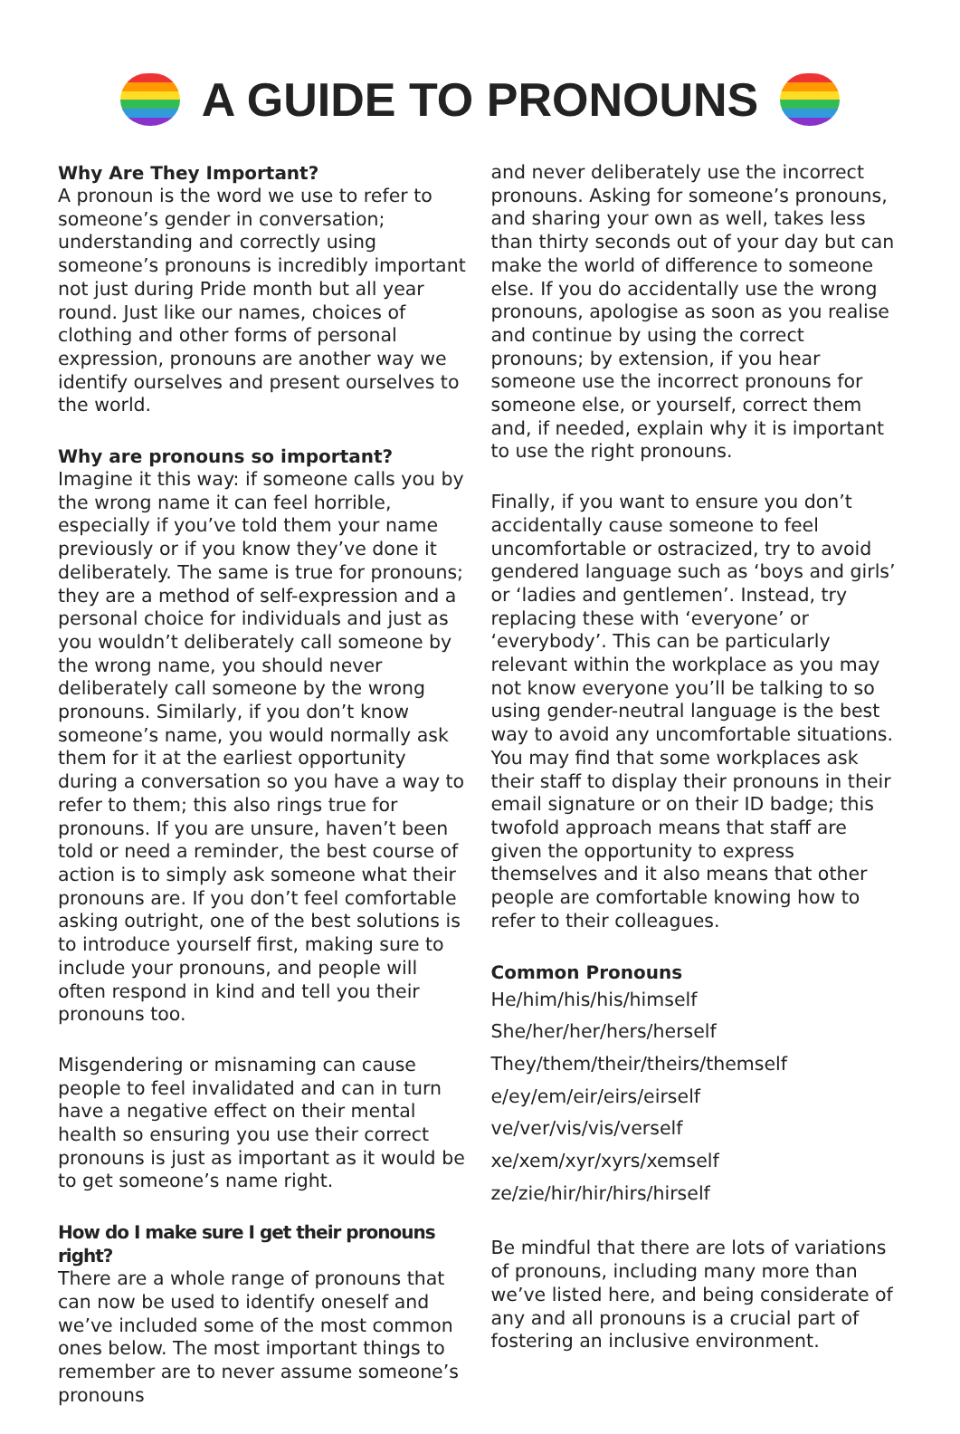A GUIDE TO PRONOUNS
Why Are They Important?
A pronoun is the word we use to refer to someone’s gender in conversation; understanding and correctly using someone’s pronouns is incredibly important not just during Pride month but all year round. Just like our names, choices of clothing and other forms of personal expression, pronouns are another way we identify ourselves and present ourselves to the world.
Why are pronouns so important?
Imagine it this way: if someone calls you by the wrong name it can feel horrible, especially if you’ve told them your name previously or if you know they’ve done it deliberately. The same is true for pronouns; they are a method of self-expression and a personal choice for individuals and just as you wouldn’t deliberately call someone by the wrong name, you should never deliberately call someone by the wrong pronouns. Similarly, if you don’t know someone’s name, you would normally ask them for it at the earliest opportunity during a conversation so you have a way to refer to them; this also rings true for pronouns. If you are unsure, haven’t been told or need a reminder, the best course of action is to simply ask someone what their pronouns are. If you don’t feel comfortable asking outright, one of the best solutions is to introduce yourself first, making sure to include your pronouns, and people will often respond in kind and tell you their pronouns too.
Misgendering or misnaming can cause people to feel invalidated and can in turn have a negative effect on their mental health so ensuring you use their correct pronouns is just as important as it would be to get someone’s name right.
How do I make sure I get their pronouns right?
There are a whole range of pronouns that can now be used to identify oneself and we’ve included some of the most common ones below. The most important things to remember are to never assume someone’s pronouns
and never deliberately use the incorrect pronouns. Asking for someone’s pronouns, and sharing your own as well, takes less than thirty seconds out of your day but can make the world of difference to someone else. If you do accidentally use the wrong pronouns, apologise as soon as you realise and continue by using the correct pronouns; by extension, if you hear someone use the incorrect pronouns for someone else, or yourself, correct them and, if needed, explain why it is important to use the right pronouns.
Finally, if you want to ensure you don’t accidentally cause someone to feel uncomfortable or ostracized, try to avoid gendered language such as ‘boys and girls’ or ‘ladies and gentlemen’. Instead, try replacing these with ‘everyone’ or ‘everybody’. This can be particularly relevant within the workplace as you may not know everyone you’ll be talking to so using gender-neutral language is the best way to avoid any uncomfortable situations. You may find that some workplaces ask their staff to display their pronouns in their email signature or on their ID badge; this twofold approach means that staff are given the opportunity to express themselves and it also means that other people are comfortable knowing how to refer to their colleagues.
Common Pronouns
He/him/his/his/himself
She/her/her/hers/herself
They/them/their/theirs/themself
e/ey/em/eir/eirs/eirself
ve/ver/vis/vis/verself
xe/xem/xyr/xyrs/xemself
ze/zie/hir/hir/hirs/hirself
Be mindful that there are lots of variations of pronouns, including many more than we’ve listed here, and being considerate of any and all pronouns is a crucial part of fostering an inclusive environment.